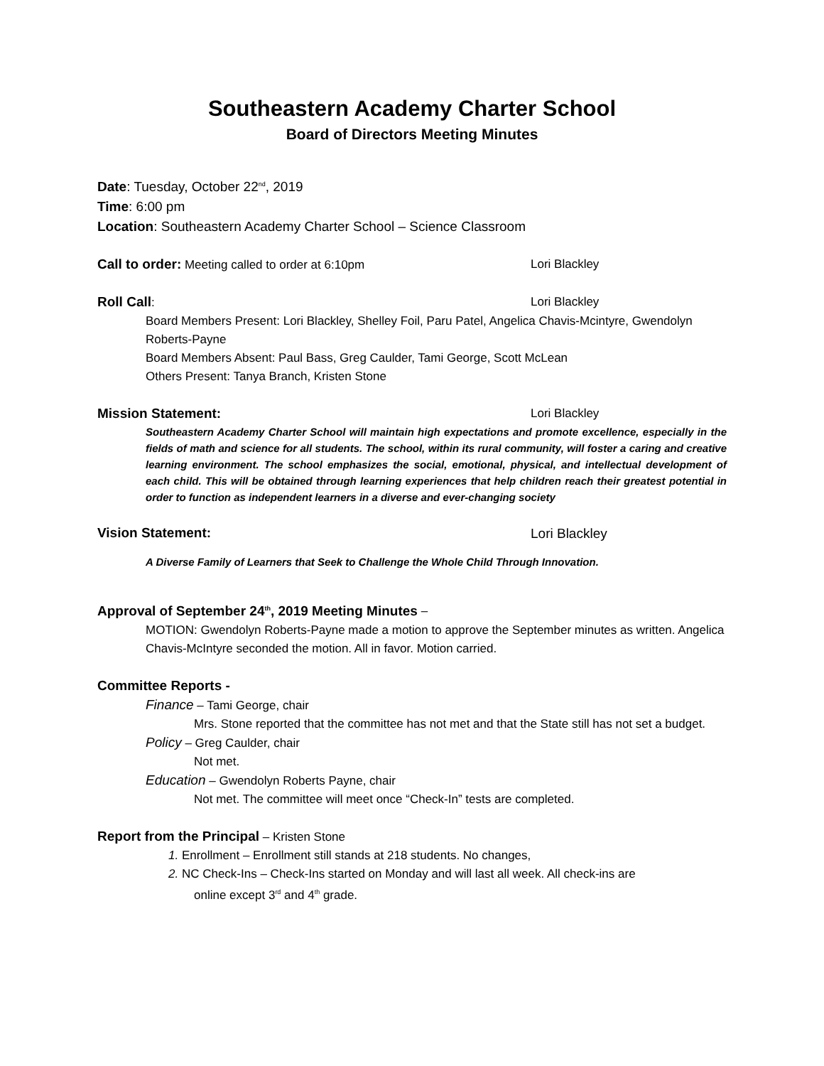Southeastern Academy Charter School
Board of Directors Meeting Minutes
Date: Tuesday, October 22<sup>nd</sup>, 2019
Time: 6:00 pm
Location: Southeastern Academy Charter School – Science Classroom
Call to order: Meeting called to order at 6:10pm Lori Blackley
Roll Call: Lori Blackley
Board Members Present: Lori Blackley, Shelley Foil, Paru Patel, Angelica Chavis-Mcintyre, Gwendolyn Roberts-Payne
Board Members Absent: Paul Bass, Greg Caulder, Tami George, Scott McLean
Others Present: Tanya Branch, Kristen Stone
Mission Statement: Lori Blackley
Southeastern Academy Charter School will maintain high expectations and promote excellence, especially in the fields of math and science for all students. The school, within its rural community, will foster a caring and creative learning environment. The school emphasizes the social, emotional, physical, and intellectual development of each child. This will be obtained through learning experiences that help children reach their greatest potential in order to function as independent learners in a diverse and ever-changing society
Vision Statement:
Lori Blackley
A Diverse Family of Learners that Seek to Challenge the Whole Child Through Innovation.
Approval of September 24<sup>th</sup>, 2019 Meeting Minutes –
MOTION: Gwendolyn Roberts-Payne made a motion to approve the September minutes as written. Angelica Chavis-McIntyre seconded the motion. All in favor. Motion carried.
Committee Reports -
Finance – Tami George, chair
Mrs. Stone reported that the committee has not met and that the State still has not set a budget.
Policy – Greg Caulder, chair
Not met.
Education – Gwendolyn Roberts Payne, chair
Not met. The committee will meet once “Check-In” tests are completed.
Report from the Principal – Kristen Stone
1. Enrollment – Enrollment still stands at 218 students. No changes,
2. NC Check-Ins – Check-Ins started on Monday and will last all week. All check-ins are
online except 3<sup>rd</sup> and 4<sup>th</sup> grade.